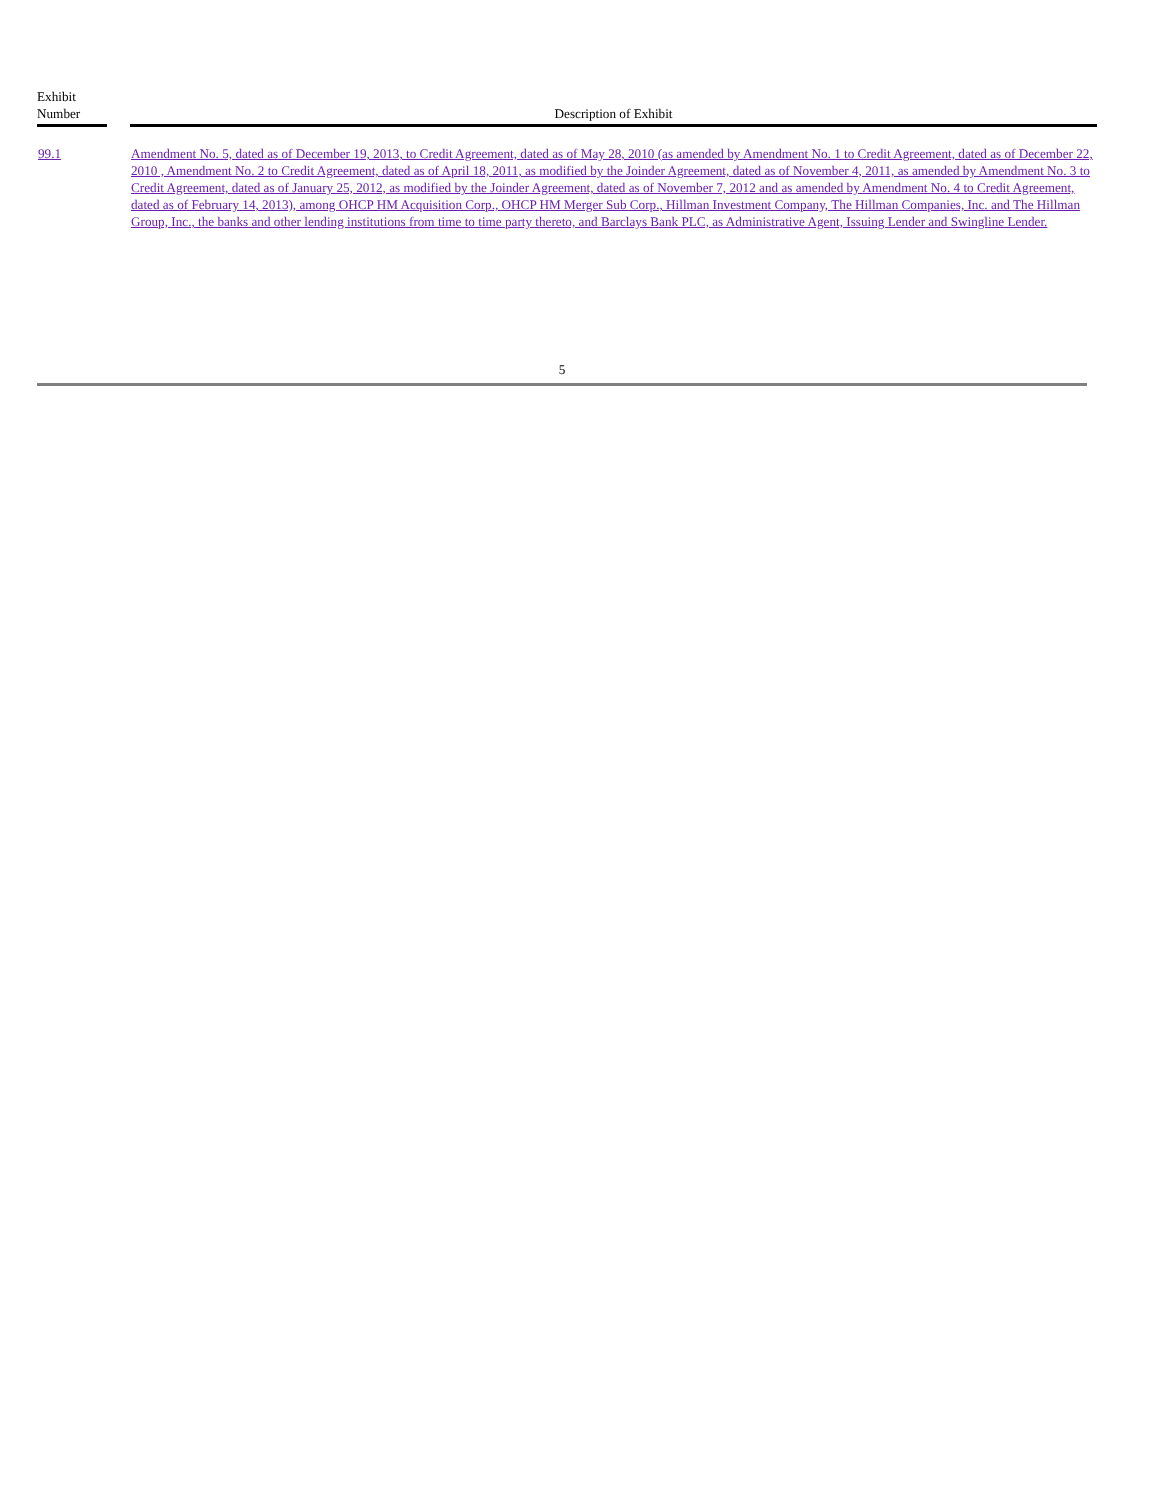| Exhibit Number | | Description of Exhibit |
| --- | --- | --- |
| 99.1 | | Amendment No. 5, dated as of December 19, 2013, to Credit Agreement, dated as of May 28, 2010 (as amended by Amendment No. 1 to Credit Agreement, dated as of December 22, 2010 , Amendment No. 2 to Credit Agreement, dated as of April 18, 2011, as modified by the Joinder Agreement, dated as of November 4, 2011, as amended by Amendment No. 3 to Credit Agreement, dated as of January 25, 2012, as modified by the Joinder Agreement, dated as of November 7, 2012 and as amended by Amendment No. 4 to Credit Agreement, dated as of February 14, 2013), among OHCP HM Acquisition Corp., OHCP HM Merger Sub Corp., Hillman Investment Company, The Hillman Companies, Inc. and The Hillman Group, Inc., the banks and other lending institutions from time to time party thereto, and Barclays Bank PLC, as Administrative Agent, Issuing Lender and Swingline Lender. |
5